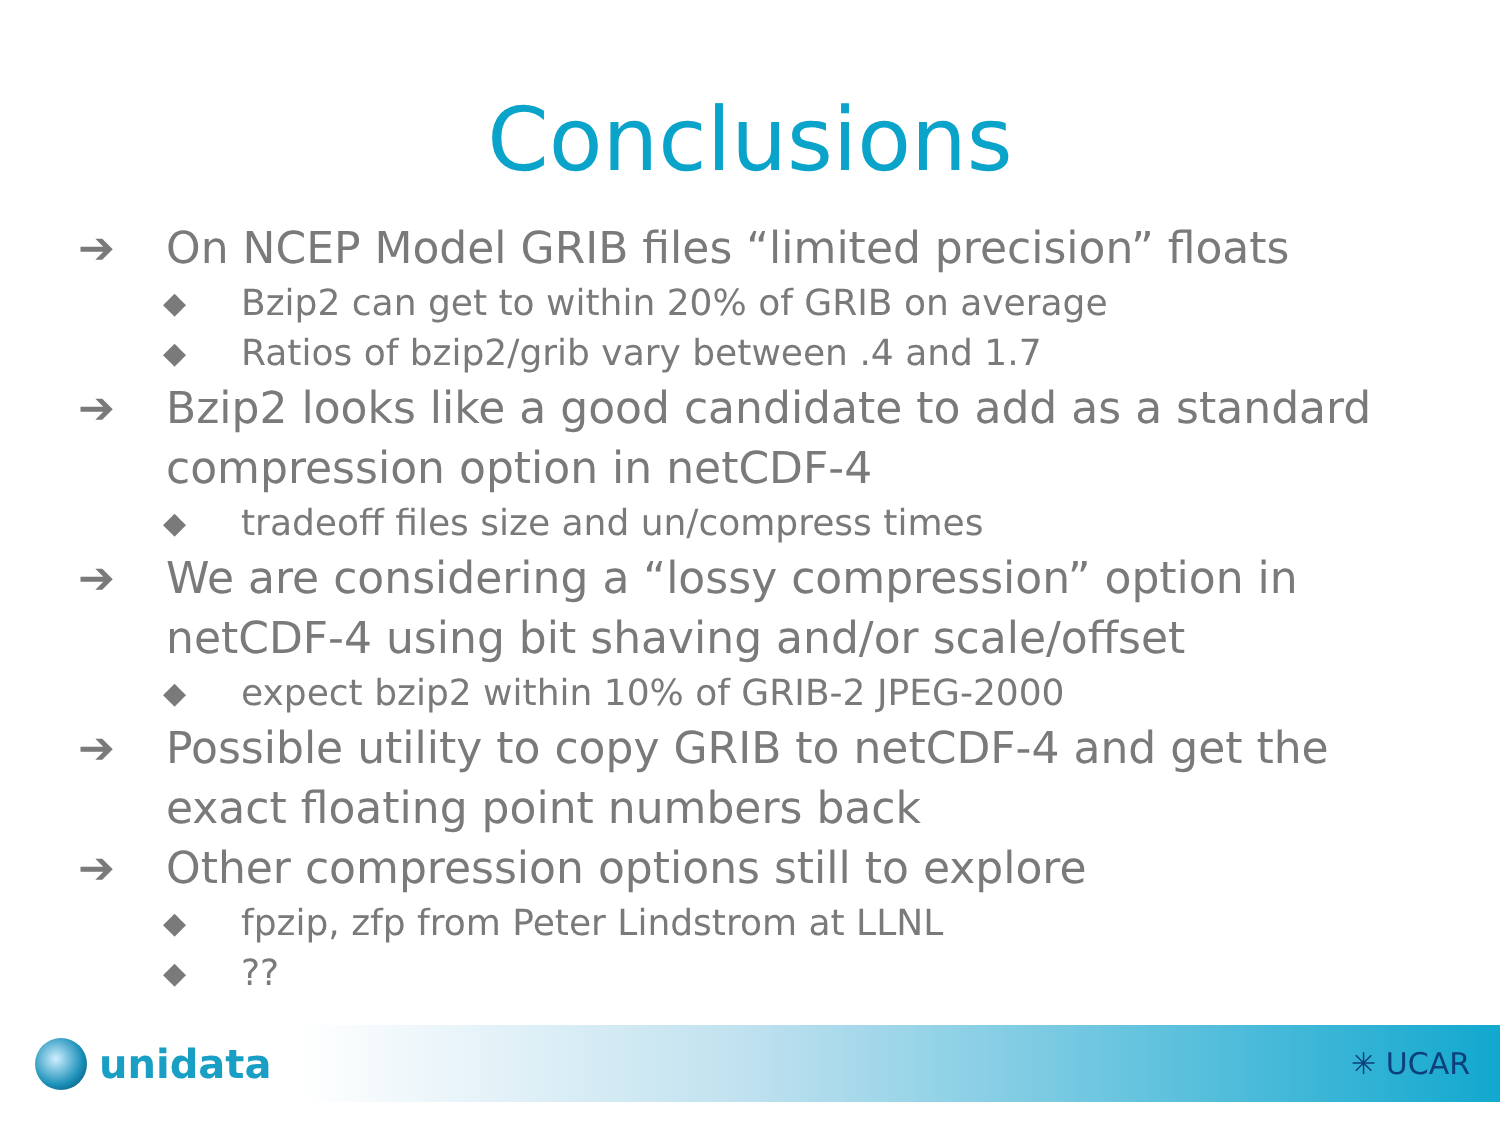Conclusions
➔ On NCEP Model GRIB files “limited precision” floats
◆ Bzip2 can get to within 20% of GRIB on average
◆ Ratios of bzip2/grib vary between .4 and 1.7
➔ Bzip2 looks like a good candidate to add as a standard compression option in netCDF-4
◆ tradeoff files size and un/compress times
➔ We are considering a “lossy compression” option in netCDF-4 using bit shaving and/or scale/offset
◆ expect bzip2 within 10% of GRIB-2 JPEG-2000
➔ Possible utility to copy GRIB to netCDF-4 and get the exact floating point numbers back
➔ Other compression options still to explore
◆ fpzip, zfp from Peter Lindstrom at LLNL
◆??
unidata
✳ UCAR